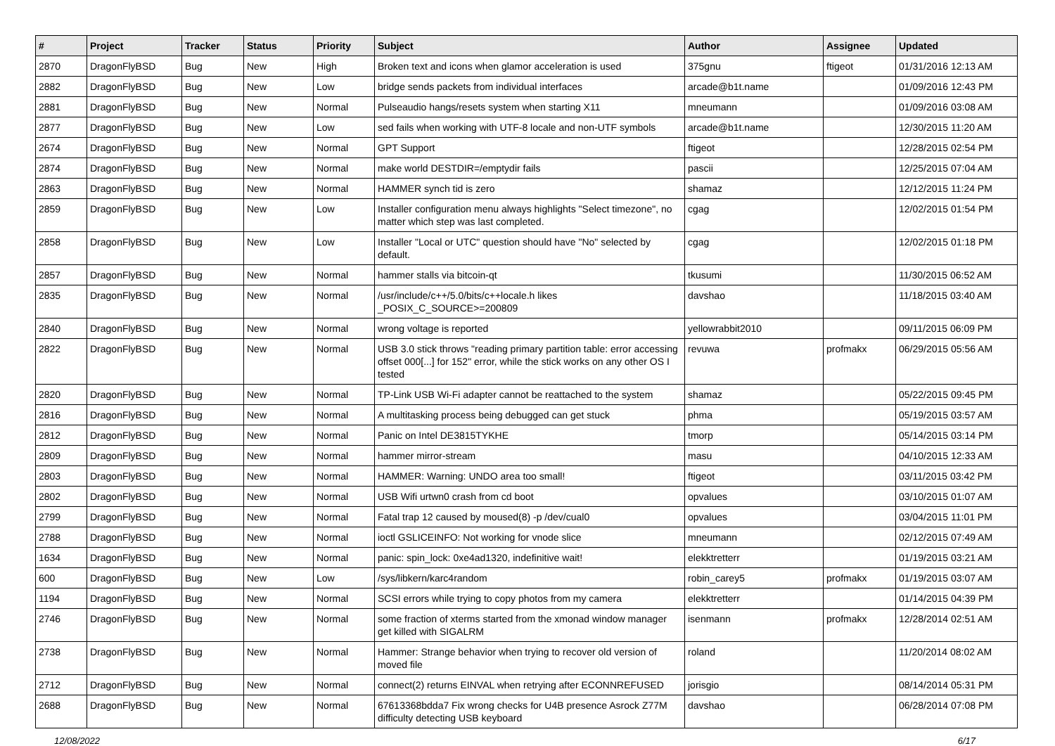| # | Project | Tracker | Status | Priority | Subject | Author | Assignee | Updated |
| --- | --- | --- | --- | --- | --- | --- | --- | --- |
| 2870 | DragonFlyBSD | Bug | New | High | Broken text and icons when glamor acceleration is used | 375gnu | ftigeot | 01/31/2016 12:13 AM |
| 2882 | DragonFlyBSD | Bug | New | Low | bridge sends packets from individual interfaces | arcade@b1t.name | | 01/09/2016 12:43 PM |
| 2881 | DragonFlyBSD | Bug | New | Normal | Pulseaudio hangs/resets system when starting X11 | mneumann | | 01/09/2016 03:08 AM |
| 2877 | DragonFlyBSD | Bug | New | Low | sed fails when working with UTF-8 locale and non-UTF symbols | arcade@b1t.name | | 12/30/2015 11:20 AM |
| 2674 | DragonFlyBSD | Bug | New | Normal | GPT Support | ftigeot | | 12/28/2015 02:54 PM |
| 2874 | DragonFlyBSD | Bug | New | Normal | make world DESTDIR=/emptydir fails | pascii | | 12/25/2015 07:04 AM |
| 2863 | DragonFlyBSD | Bug | New | Normal | HAMMER synch tid is zero | shamaz | | 12/12/2015 11:24 PM |
| 2859 | DragonFlyBSD | Bug | New | Low | Installer configuration menu always highlights "Select timezone", no matter which step was last completed. | cgag | | 12/02/2015 01:54 PM |
| 2858 | DragonFlyBSD | Bug | New | Low | Installer "Local or UTC" question should have "No" selected by default. | cgag | | 12/02/2015 01:18 PM |
| 2857 | DragonFlyBSD | Bug | New | Normal | hammer stalls via bitcoin-qt | tkusumi | | 11/30/2015 06:52 AM |
| 2835 | DragonFlyBSD | Bug | New | Normal | /usr/include/c++/5.0/bits/c++locale.h likes _POSIX_C_SOURCE>=200809 | davshao | | 11/18/2015 03:40 AM |
| 2840 | DragonFlyBSD | Bug | New | Normal | wrong voltage is reported | yellowrabbit2010 | | 09/11/2015 06:09 PM |
| 2822 | DragonFlyBSD | Bug | New | Normal | USB 3.0 stick throws "reading primary partition table: error accessing offset 000[...] for 152" error, while the stick works on any other OS I tested | revuwa | profmakx | 06/29/2015 05:56 AM |
| 2820 | DragonFlyBSD | Bug | New | Normal | TP-Link USB Wi-Fi adapter cannot be reattached to the system | shamaz | | 05/22/2015 09:45 PM |
| 2816 | DragonFlyBSD | Bug | New | Normal | A multitasking process being debugged can get stuck | phma | | 05/19/2015 03:57 AM |
| 2812 | DragonFlyBSD | Bug | New | Normal | Panic on Intel DE3815TYKHE | tmorp | | 05/14/2015 03:14 PM |
| 2809 | DragonFlyBSD | Bug | New | Normal | hammer mirror-stream | masu | | 04/10/2015 12:33 AM |
| 2803 | DragonFlyBSD | Bug | New | Normal | HAMMER: Warning: UNDO area too small! | ftigeot | | 03/11/2015 03:42 PM |
| 2802 | DragonFlyBSD | Bug | New | Normal | USB Wifi urtwn0 crash from cd boot | opvalues | | 03/10/2015 01:07 AM |
| 2799 | DragonFlyBSD | Bug | New | Normal | Fatal trap 12 caused by moused(8) -p /dev/cual0 | opvalues | | 03/04/2015 11:01 PM |
| 2788 | DragonFlyBSD | Bug | New | Normal | ioctl GSLICEINFO: Not working for vnode slice | mneumann | | 02/12/2015 07:49 AM |
| 1634 | DragonFlyBSD | Bug | New | Normal | panic: spin_lock: 0xe4ad1320, indefinitive wait! | elekktretterr | | 01/19/2015 03:21 AM |
| 600 | DragonFlyBSD | Bug | New | Low | /sys/libkern/karc4random | robin_carey5 | profmakx | 01/19/2015 03:07 AM |
| 1194 | DragonFlyBSD | Bug | New | Normal | SCSI errors while trying to copy photos from my camera | elekktretterr | | 01/14/2015 04:39 PM |
| 2746 | DragonFlyBSD | Bug | New | Normal | some fraction of xterms started from the xmonad window manager get killed with SIGALRM | isenmann | profmakx | 12/28/2014 02:51 AM |
| 2738 | DragonFlyBSD | Bug | New | Normal | Hammer: Strange behavior when trying to recover old version of moved file | roland | | 11/20/2014 08:02 AM |
| 2712 | DragonFlyBSD | Bug | New | Normal | connect(2) returns EINVAL when retrying after ECONNREFUSED | jorisgio | | 08/14/2014 05:31 PM |
| 2688 | DragonFlyBSD | Bug | New | Normal | 67613368bdda7 Fix wrong checks for U4B presence Asrock Z77M difficulty detecting USB keyboard | davshao | | 06/28/2014 07:08 PM |
12/08/2022 6/17